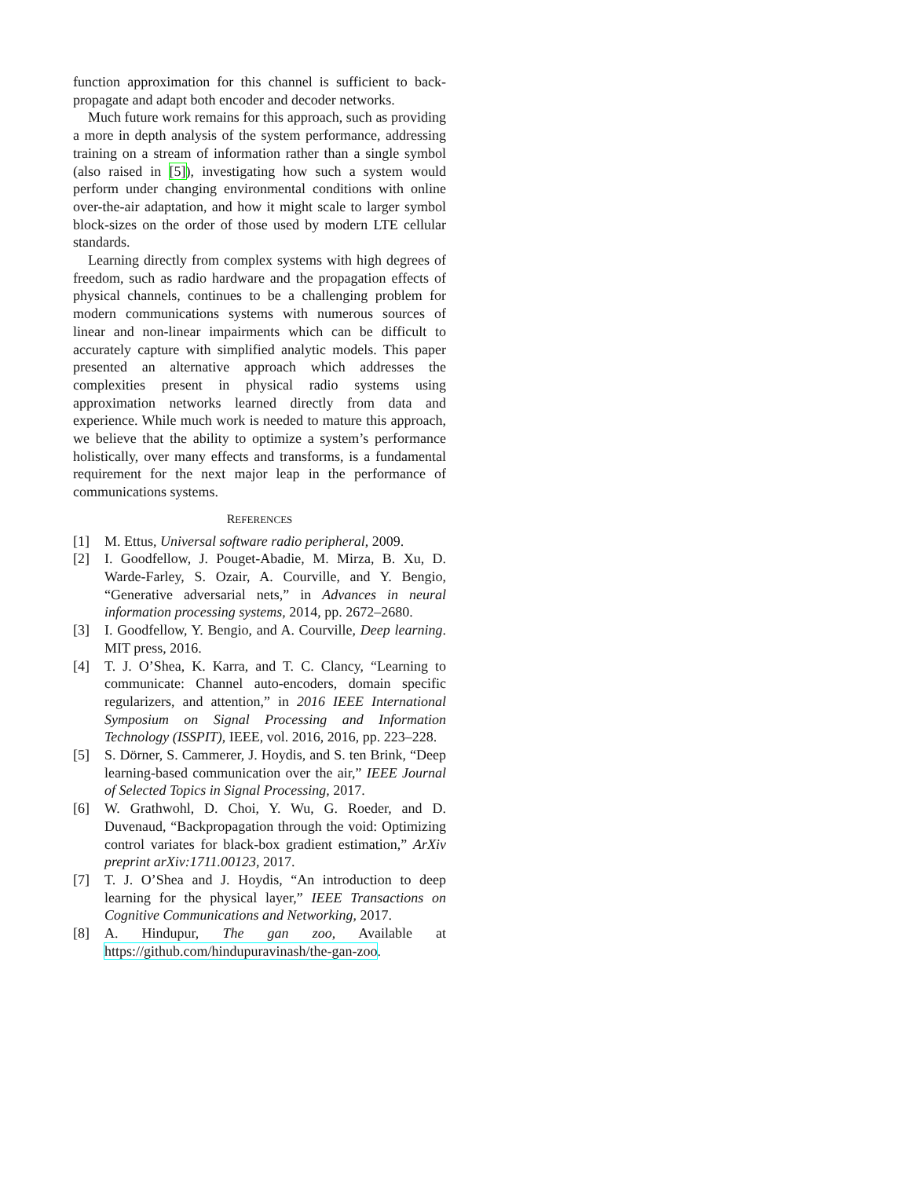function approximation for this channel is sufficient to back-propagate and adapt both encoder and decoder networks.
Much future work remains for this approach, such as providing a more in depth analysis of the system performance, addressing training on a stream of information rather than a single symbol (also raised in [5]), investigating how such a system would perform under changing environmental conditions with online over-the-air adaptation, and how it might scale to larger symbol block-sizes on the order of those used by modern LTE cellular standards.
Learning directly from complex systems with high degrees of freedom, such as radio hardware and the propagation effects of physical channels, continues to be a challenging problem for modern communications systems with numerous sources of linear and non-linear impairments which can be difficult to accurately capture with simplified analytic models. This paper presented an alternative approach which addresses the complexities present in physical radio systems using approximation networks learned directly from data and experience. While much work is needed to mature this approach, we believe that the ability to optimize a system’s performance holistically, over many effects and transforms, is a fundamental requirement for the next major leap in the performance of communications systems.
REFERENCES
[1] M. Ettus, Universal software radio peripheral, 2009.
[2] I. Goodfellow, J. Pouget-Abadie, M. Mirza, B. Xu, D. Warde-Farley, S. Ozair, A. Courville, and Y. Bengio, “Generative adversarial nets,” in Advances in neural information processing systems, 2014, pp. 2672–2680.
[3] I. Goodfellow, Y. Bengio, and A. Courville, Deep learning. MIT press, 2016.
[4] T. J. O’Shea, K. Karra, and T. C. Clancy, “Learning to communicate: Channel auto-encoders, domain specific regularizers, and attention,” in 2016 IEEE International Symposium on Signal Processing and Information Technology (ISSPIT), IEEE, vol. 2016, 2016, pp. 223–228.
[5] S. Dörner, S. Cammerer, J. Hoydis, and S. ten Brink, “Deep learning-based communication over the air,” IEEE Journal of Selected Topics in Signal Processing, 2017.
[6] W. Grathwohl, D. Choi, Y. Wu, G. Roeder, and D. Duvenaud, “Backpropagation through the void: Optimizing control variates for black-box gradient estimation,” ArXiv preprint arXiv:1711.00123, 2017.
[7] T. J. O’Shea and J. Hoydis, “An introduction to deep learning for the physical layer,” IEEE Transactions on Cognitive Communications and Networking, 2017.
[8] A. Hindupur, The gan zoo, Available at https://github.com/hindupuravinash/the-gan-zoo.